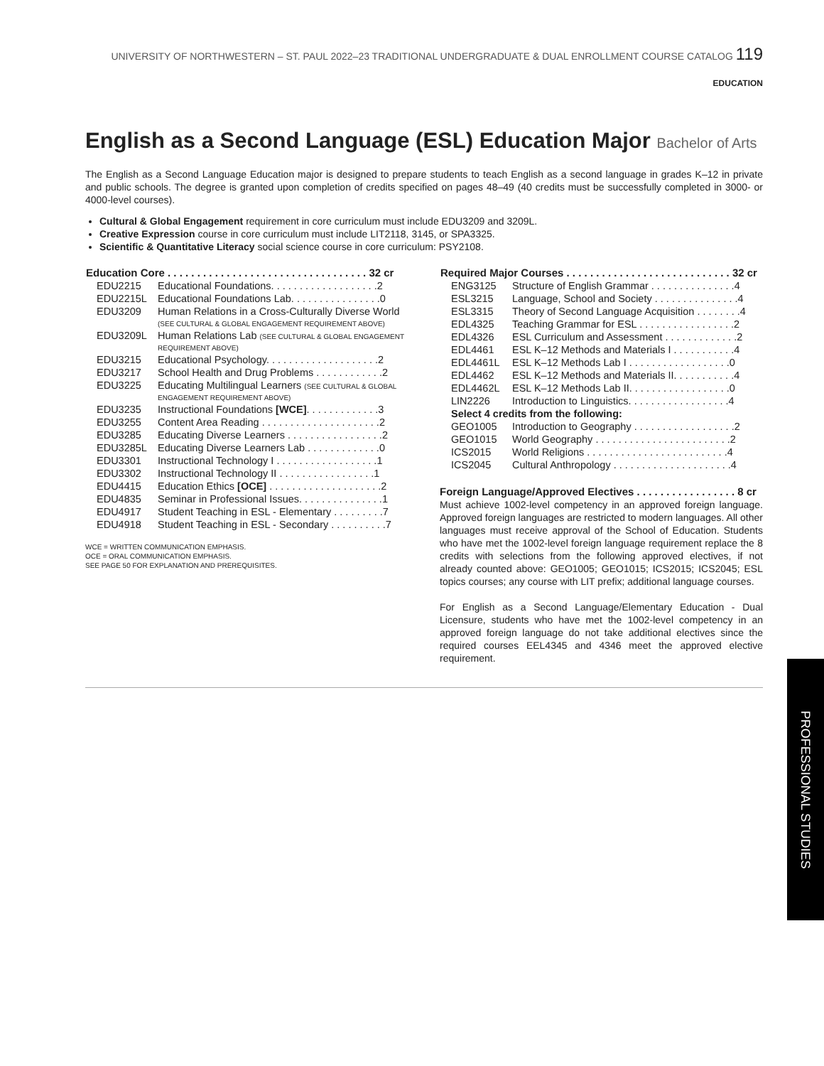UNIVERSITY OF NORTHWESTERN – ST. PAUL 2022–23 TRADITIONAL UNDERGRADUATE & DUAL ENROLLMENT COURSE CATALOG 119
EDUCATION
English as a Second Language (ESL) Education Major Bachelor of Arts
The English as a Second Language Education major is designed to prepare students to teach English as a second language in grades K–12 in private and public schools. The degree is granted upon completion of credits specified on pages 48–49 (40 credits must be successfully completed in 3000- or 4000-level courses).
Cultural & Global Engagement requirement in core curriculum must include EDU3209 and 3209L.
Creative Expression course in core curriculum must include LIT2118, 3145, or SPA3325.
Scientific & Quantitative Literacy social science course in core curriculum: PSY2108.
| Education Core . . . . . . . . . . . . . . . . . . . . . . . . . . . . . . . . . . 32 cr | |
| --- | --- |
| EDU2215 | Educational Foundations. . . . . . . . . . . . . . . . . . .2 |
| EDU2215L | Educational Foundations Lab. . . . . . . . . . . . . . . .0 |
| EDU3209 | Human Relations in a Cross-Culturally Diverse World (SEE CULTURAL & GLOBAL ENGAGEMENT REQUIREMENT ABOVE) |
| EDU3209L | Human Relations Lab (SEE CULTURAL & GLOBAL ENGAGEMENT REQUIREMENT ABOVE) |
| EDU3215 | Educational Psychology. . . . . . . . . . . . . . . . . . . .2 |
| EDU3217 | School Health and Drug Problems . . . . . . . . . . . .2 |
| EDU3225 | Educating Multilingual Learners (SEE CULTURAL & GLOBAL ENGAGEMENT REQUIREMENT ABOVE) |
| EDU3235 | Instructional Foundations [WCE] . . . . . . . . . . . . .3 |
| EDU3255 | Content Area Reading . . . . . . . . . . . . . . . . . . . . .2 |
| EDU3285 | Educating Diverse Learners . . . . . . . . . . . . . . . . .2 |
| EDU3285L | Educating Diverse Learners Lab . . . . . . . . . . . . .0 |
| EDU3301 | Instructional Technology I . . . . . . . . . . . . . . . . . .1 |
| EDU3302 | Instructional Technology II . . . . . . . . . . . . . . . . .1 |
| EDU4415 | Education Ethics [OCE] . . . . . . . . . . . . . . . . . . . .2 |
| EDU4835 | Seminar in Professional Issues. . . . . . . . . . . . . . .1 |
| EDU4917 | Student Teaching in ESL - Elementary . . . . . . . . .7 |
| EDU4918 | Student Teaching in ESL - Secondary . . . . . . . . . .7 |
WCE = WRITTEN COMMUNICATION EMPHASIS.
OCE = ORAL COMMUNICATION EMPHASIS.
SEE PAGE 50 FOR EXPLANATION AND PREREQUISITES.
| Required Major Courses . . . . . . . . . . . . . . . . . . . . . . . . . . . . 32 cr | |
| --- | --- |
| ENG3125 | Structure of English Grammar . . . . . . . . . . . . . . .4 |
| ESL3215 | Language, School and Society . . . . . . . . . . . . . . .4 |
| ESL3315 | Theory of Second Language Acquisition . . . . . . . .4 |
| EDL4325 | Teaching Grammar for ESL . . . . . . . . . . . . . . . . .2 |
| EDL4326 | ESL Curriculum and Assessment . . . . . . . . . . . . .2 |
| EDL4461 | ESL K–12 Methods and Materials I . . . . . . . . . . .4 |
| EDL4461L | ESL K–12 Methods Lab I . . . . . . . . . . . . . . . . . .0 |
| EDL4462 | ESL K–12 Methods and Materials II. . . . . . . . . . .4 |
| EDL4462L | ESL K–12 Methods Lab II. . . . . . . . . . . . . . . . . .0 |
| LIN2226 | Introduction to Linguistics. . . . . . . . . . . . . . . . . .4 |
| Select 4 credits from the following: | |
| GEO1005 | Introduction to Geography . . . . . . . . . . . . . . . . . .2 |
| GEO1015 | World Geography . . . . . . . . . . . . . . . . . . . . . . . .2 |
| ICS2015 | World Religions . . . . . . . . . . . . . . . . . . . . . . . . .4 |
| ICS2045 | Cultural Anthropology . . . . . . . . . . . . . . . . . . . . .4 |
Foreign Language/Approved Electives . . . . . . . . . . . . . . . . . 8 cr
Must achieve 1002-level competency in an approved foreign language. Approved foreign languages are restricted to modern languages. All other languages must receive approval of the School of Education. Students who have met the 1002-level foreign language requirement replace the 8 credits with selections from the following approved electives, if not already counted above: GEO1005; GEO1015; ICS2015; ICS2045; ESL topics courses; any course with LIT prefix; additional language courses.
For English as a Second Language/Elementary Education - Dual Licensure, students who have met the 1002-level competency in an approved foreign language do not take additional electives since the required courses EEL4345 and 4346 meet the approved elective requirement.
PROFESSIONAL STUDIES